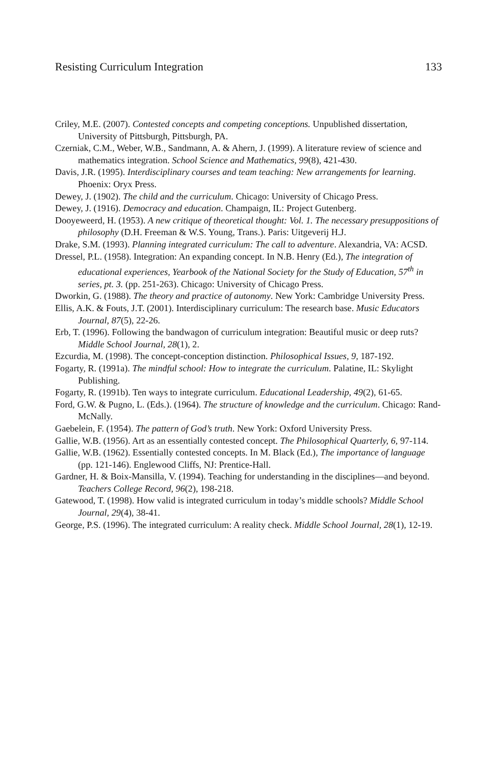Resisting Curriculum Integration 133
Criley, M.E. (2007). Contested concepts and competing conceptions. Unpublished dissertation, University of Pittsburgh, Pittsburgh, PA.
Czerniak, C.M., Weber, W.B., Sandmann, A. & Ahern, J. (1999). A literature review of science and mathematics integration. School Science and Mathematics, 99(8), 421-430.
Davis, J.R. (1995). Interdisciplinary courses and team teaching: New arrangements for learning. Phoenix: Oryx Press.
Dewey, J. (1902). The child and the curriculum. Chicago: University of Chicago Press.
Dewey, J. (1916). Democracy and education. Champaign, IL: Project Gutenberg.
Dooyeweerd, H. (1953). A new critique of theoretical thought: Vol. 1. The necessary presuppositions of philosophy (D.H. Freeman & W.S. Young, Trans.). Paris: Uitgeverij H.J.
Drake, S.M. (1993). Planning integrated curriculum: The call to adventure. Alexandria, VA: ACSD.
Dressel, P.L. (1958). Integration: An expanding concept. In N.B. Henry (Ed.), The integration of educational experiences, Yearbook of the National Society for the Study of Education, 57<sup>th</sup> in series, pt. 3. (pp. 251-263). Chicago: University of Chicago Press.
Dworkin, G. (1988). The theory and practice of autonomy. New York: Cambridge University Press.
Ellis, A.K. & Fouts, J.T. (2001). Interdisciplinary curriculum: The research base. Music Educators Journal, 87(5), 22-26.
Erb, T. (1996). Following the bandwagon of curriculum integration: Beautiful music or deep ruts? Middle School Journal, 28(1), 2.
Ezcurdia, M. (1998). The concept-conception distinction. Philosophical Issues, 9, 187-192.
Fogarty, R. (1991a). The mindful school: How to integrate the curriculum. Palatine, IL: Skylight Publishing.
Fogarty, R. (1991b). Ten ways to integrate curriculum. Educational Leadership, 49(2), 61-65.
Ford, G.W. & Pugno, L. (Eds.). (1964). The structure of knowledge and the curriculum. Chicago: Rand-McNally.
Gaebelein, F. (1954). The pattern of God’s truth. New York: Oxford University Press.
Gallie, W.B. (1956). Art as an essentially contested concept. The Philosophical Quarterly, 6, 97-114.
Gallie, W.B. (1962). Essentially contested concepts. In M. Black (Ed.), The importance of language (pp. 121-146). Englewood Cliffs, NJ: Prentice-Hall.
Gardner, H. & Boix-Mansilla, V. (1994). Teaching for understanding in the disciplines—and beyond. Teachers College Record, 96(2), 198-218.
Gatewood, T. (1998). How valid is integrated curriculum in today’s middle schools? Middle School Journal, 29(4), 38-41.
George, P.S. (1996). The integrated curriculum: A reality check. Middle School Journal, 28(1), 12-19.